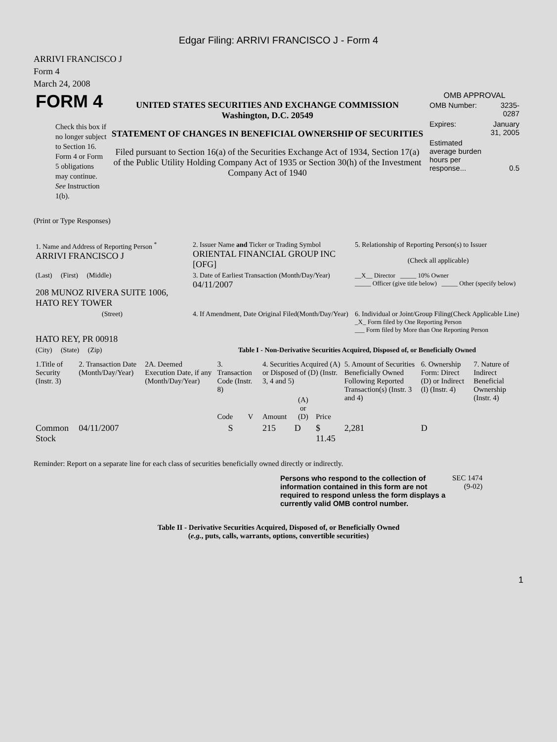Edgar Filing: ARRIVI FRANCISCO J - Form 4
ARRIVI FRANCISCO J
Form 4
March 24, 2008
| FORM 4 Check this box if no longer subject to Section 16. Form 4 or Form 5 obligations may continue. See Instruction 1(b). | UNITED STATES SECURITIES AND EXCHANGE COMMISSION Washington, D.C. 20549 STATEMENT OF CHANGES IN BENEFICIAL OWNERSHIP OF SECURITIES Filed pursuant to Section 16(a) of the Securities Exchange Act of 1934, Section 17(a) of the Public Utility Holding Company Act of 1935 or Section 30(h) of the Investment Company Act of 1940 | OMB APPROVAL / OMB Number: / 3235-0287 / / Expires: / January 31, 2005 / / Estimated average burden hours per response... / 0.5 / |
(Print or Type Responses)
| 1. Name and Address of Reporting Person <sup>*</sup> ARRIVI FRANCISCO J | 2. Issuer Name and Ticker or Trading Symbol ORIENTAL FINANCIAL GROUP INC [OFG] | 5. Relationship of Reporting Person(s) to Issuer (Check all applicable) |
| (Last) (First) (Middle) 208 MUNOZ RIVERA SUITE 1006, HATO REY TOWER | 3. Date of Earliest Transaction (Month/Day/Year) 04/11/2007 | __X__ Director _____ 10% Owner _____ Officer (give title below) _____ Other (specify below) |
| (Street) HATO REY, PR 00918 | 4. If Amendment, Date Original Filed(Month/Day/Year) | 6. Individual or Joint/Group Filing(Check Applicable Line) _X_ Form filed by One Reporting Person ___ Form filed by More than One Reporting Person |
| (City) (State) (Zip) | Table I - Non-Derivative Securities Acquired, Disposed of, or Beneficially Owned | |
| 1.Title of Security (Instr. 3) | 2. Transaction Date (Month/Day/Year) | 2A. Deemed Execution Date, if any (Month/Day/Year) | 3. Transaction Code (Instr. 8) | | 4. Securities Acquired (A) or Disposed of (D) (Instr. 3, 4 and 5) | | | 5. Amount of Securities Beneficially Owned Following Reported Transaction(s) (Instr. 3 and 4) | 6. Ownership Form: Direct (D) or Indirect (I) (Instr. 4) | 7. Nature of Indirect Beneficial Ownership (Instr. 4) |
| --- | --- | --- | --- | --- | --- | --- | --- | --- | --- | --- |
| | | | Code | V | Amount | (A) or (D) | Price | | | |
| Common Stock | 04/11/2007 | | S | | 215 | D | $ 11.45 | 2,281 | D | |
Reminder: Report on a separate line for each class of securities beneficially owned directly or indirectly.
| Persons who respond to the collection of information contained in this form are not required to respond unless the form displays a currently valid OMB control number. | SEC 1474 (9-02) |
Table II - Derivative Securities Acquired, Disposed of, or Beneficially Owned
(e.g., puts, calls, warrants, options, convertible securities)
1